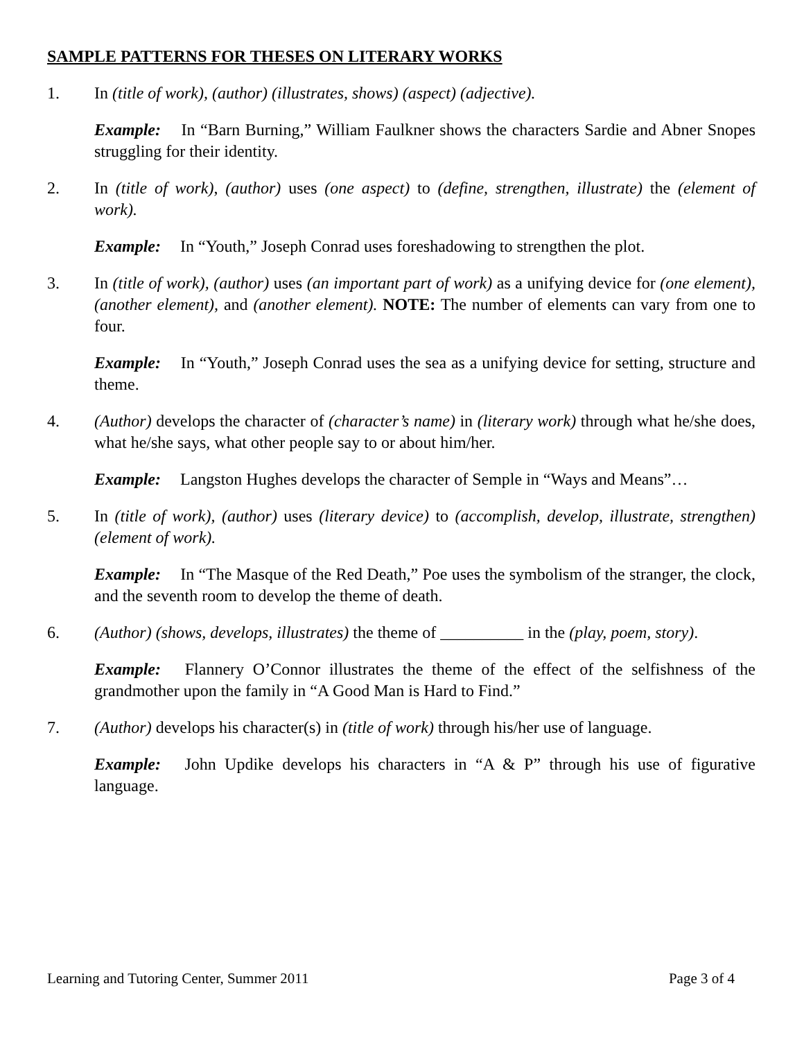SAMPLE PATTERNS FOR THESES ON LITERARY WORKS
1. In (title of work), (author) (illustrates, shows) (aspect) (adjective).
Example: In “Barn Burning,” William Faulkner shows the characters Sardie and Abner Snopes struggling for their identity.
2. In (title of work), (author) uses (one aspect) to (define, strengthen, illustrate) the (element of work).
Example: In “Youth,” Joseph Conrad uses foreshadowing to strengthen the plot.
3. In (title of work), (author) uses (an important part of work) as a unifying device for (one element), (another element), and (another element). NOTE: The number of elements can vary from one to four.
Example: In “Youth,” Joseph Conrad uses the sea as a unifying device for setting, structure and theme.
4. (Author) develops the character of (character’s name) in (literary work) through what he/she does, what he/she says, what other people say to or about him/her.
Example: Langston Hughes develops the character of Semple in “Ways and Means”…
5. In (title of work), (author) uses (literary device) to (accomplish, develop, illustrate, strengthen) (element of work).
Example: In “The Masque of the Red Death,” Poe uses the symbolism of the stranger, the clock, and the seventh room to develop the theme of death.
6. (Author) (shows, develops, illustrates) the theme of __________ in the (play, poem, story).
Example: Flannery O’Connor illustrates the theme of the effect of the selfishness of the grandmother upon the family in “A Good Man is Hard to Find.”
7. (Author) develops his character(s) in (title of work) through his/her use of language.
Example: John Updike develops his characters in “A & P” through his use of figurative language.
Learning and Tutoring Center, Summer 2011 Page 3 of 4